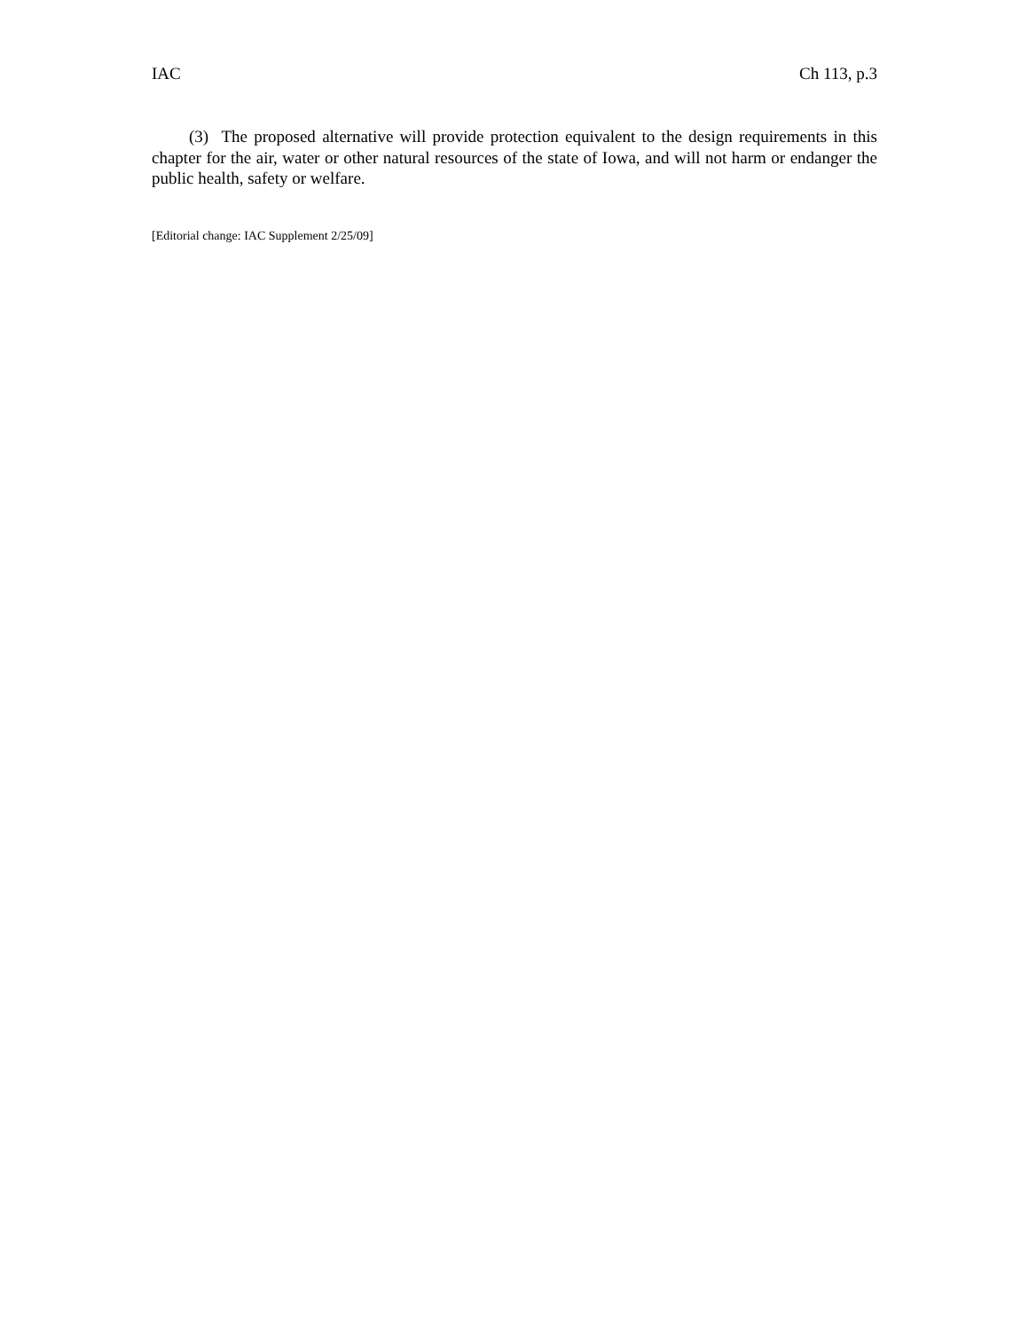IAC Ch 113, p.3
(3) The proposed alternative will provide protection equivalent to the design requirements in this chapter for the air, water or other natural resources of the state of Iowa, and will not harm or endanger the public health, safety or welfare.
[Editorial change: IAC Supplement 2/25/09]